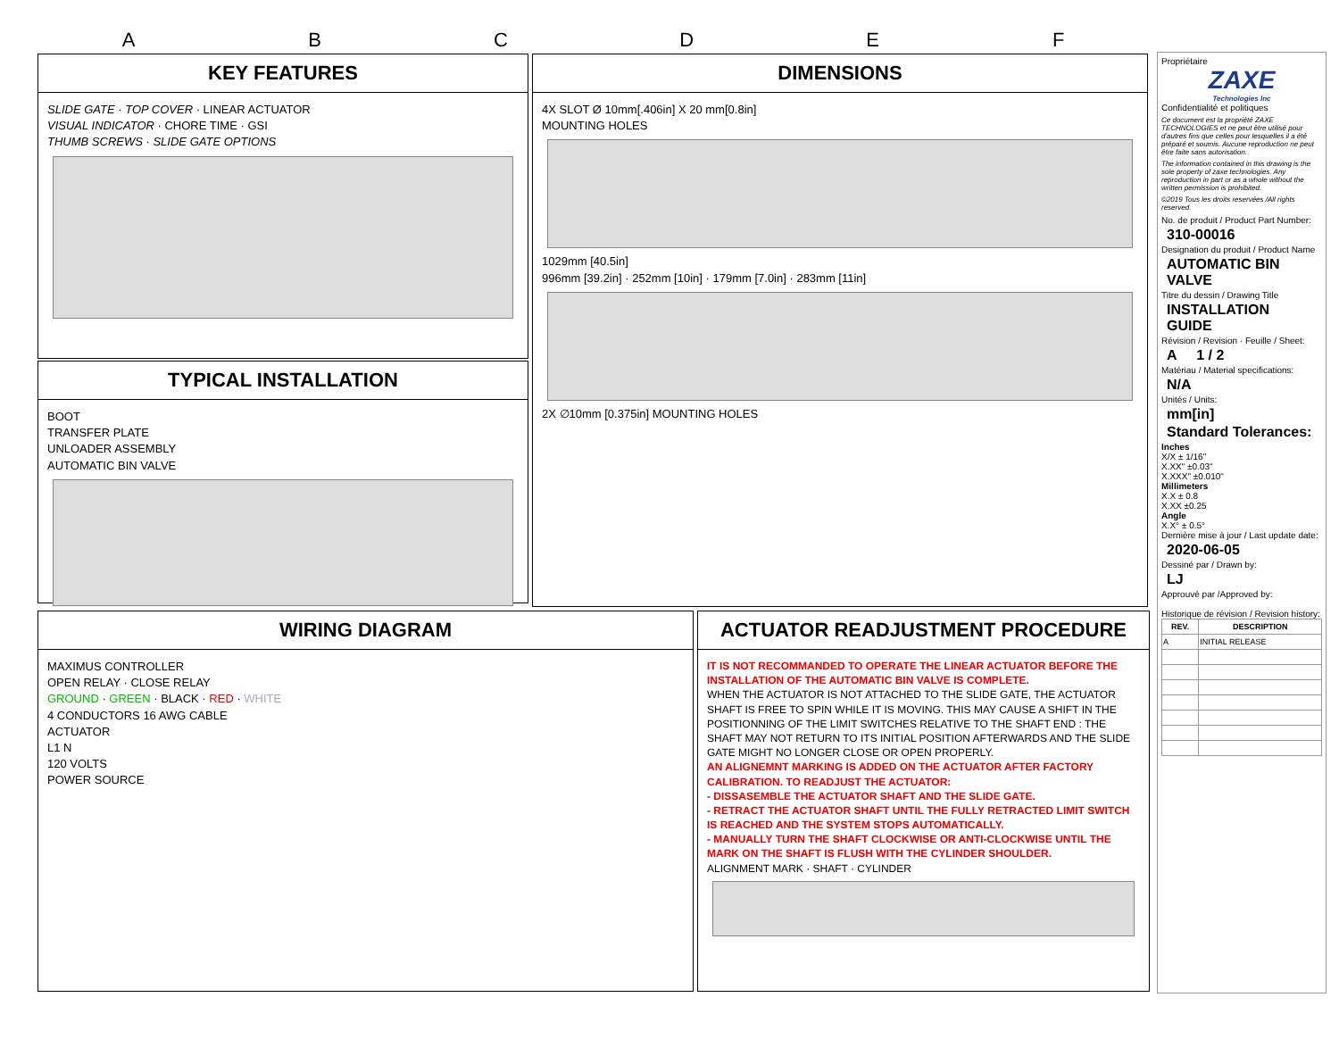A B C D E F
KEY FEATURES
SLIDE GATE · TOP COVER · LINEAR ACTUATOR
VISUAL INDICATOR · CHORE TIME · GSI
THUMB SCREWS · SLIDE GATE OPTIONS
TYPICAL INSTALLATION
BOOT
TRANSFER PLATE
UNLOADER ASSEMBLY
AUTOMATIC BIN VALVE
DIMENSIONS
4X SLOT Ø 10mm[.406in] X 20 mm[0.8in]
MOUNTING HOLES
1029mm [40.5in]
996mm [39.2in] · 252mm [10in] · 179mm [7.0in] · 283mm [11in]
2X ∅10mm [0.375in] MOUNTING HOLES
WIRING DIAGRAM
MAXIMUS CONTROLLER
OPEN RELAY · CLOSE RELAY
GROUND · GREEN · BLACK · RED · WHITE
4 CONDUCTORS 16 AWG CABLE
ACTUATOR
L1 N
120 VOLTS
POWER SOURCE
ACTUATOR READJUSTMENT PROCEDURE
IT IS NOT RECOMMANDED TO OPERATE THE LINEAR ACTUATOR BEFORE THE INSTALLATION OF THE AUTOMATIC BIN VALVE IS COMPLETE.
WHEN THE ACTUATOR IS NOT ATTACHED TO THE SLIDE GATE, THE ACTUATOR SHAFT IS FREE TO SPIN WHILE IT IS MOVING. THIS MAY CAUSE A SHIFT IN THE POSITIONNING OF THE LIMIT SWITCHES RELATIVE TO THE SHAFT END : THE SHAFT MAY NOT RETURN TO ITS INITIAL POSITION AFTERWARDS AND THE SLIDE GATE MIGHT NO LONGER CLOSE OR OPEN PROPERLY.
AN ALIGNEMNT MARKING IS ADDED ON THE ACTUATOR AFTER FACTORY CALIBRATION. TO READJUST THE ACTUATOR:
- DISSASEMBLE THE ACTUATOR SHAFT AND THE SLIDE GATE.
- RETRACT THE ACTUATOR SHAFT UNTIL THE FULLY RETRACTED LIMIT SWITCH IS REACHED AND THE SYSTEM STOPS AUTOMATICALLY.
- MANUALLY TURN THE SHAFT CLOCKWISE OR ANTI-CLOCKWISE UNTIL THE MARK ON THE SHAFT IS FLUSH WITH THE CYLINDER SHOULDER.
ALIGNMENT MARK · SHAFT · CYLINDER
Propriétaire
ZAXE
Technologies Inc
Confidentialité et politiques
Ce document est la propriété ZAXE TECHNOLOGIES et ne peut être utilisé pour d'autres fins que celles pour lesquelles il a été préparé et soumis. Aucune reproduction ne peut être faite sans autorisation.
The information contained in this drawing is the sole property of zaxe technologies. Any reproduction in part or as a whole without the written permission is prohibited.
©2019 Tous les droits reservées /All rights reserved.
No. de produit / Product Part Number:
310-00016
Designation du produit / Product Name
AUTOMATIC BIN VALVE
Titre du dessin / Drawing Title
INSTALLATION GUIDE
Révision / Revision · Feuille / Sheet:
A 1 / 2
Matériau / Material specifications:
N/A
Unités / Units:
mm[in]
Standard Tolerances:
Inches
X/X ± 1/16"
X.XX" ±0.03"
X.XXX" ±0.010"
Millimeters
X.X ± 0.8
X.XX ±0.25
Angle
X.X° ± 0.5°
Dernière mise à jour / Last update date:
2020-06-05
Dessiné par / Drawn by:
LJ
Approuvé par /Approved by:
Historique de révision / Revision history:
| REV. | DESCRIPTION |
| --- | --- |
| A | INITIAL RELEASE |